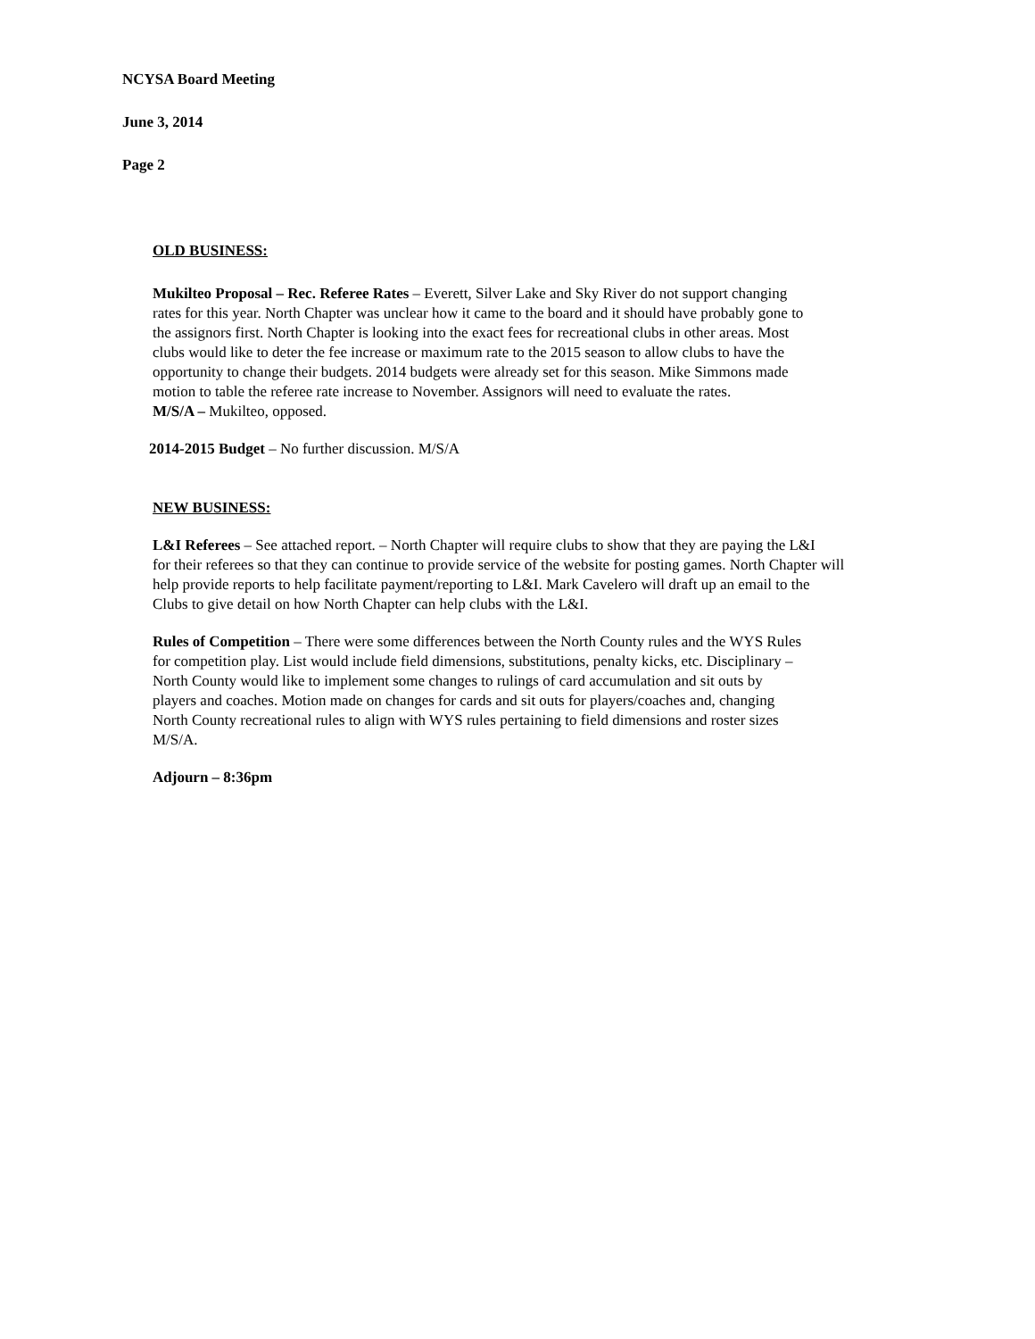NCYSA Board Meeting
June 3, 2014
Page 2
OLD BUSINESS:
Mukilteo Proposal – Rec. Referee Rates – Everett, Silver Lake and Sky River do not support changing
rates for this year. North Chapter was unclear how it came to the board and it should have probably gone to
the assignors first. North Chapter is looking into the exact fees for recreational clubs in other areas. Most
clubs would like to deter the fee increase or maximum rate to the 2015 season to allow clubs to have the
opportunity to change their budgets. 2014 budgets were already set for this season. Mike Simmons made
motion to table the referee rate increase to November. Assignors will need to evaluate the rates.
M/S/A – Mukilteo, opposed.
2014-2015 Budget – No further discussion. M/S/A
NEW BUSINESS:
L&I Referees – See attached report. – North Chapter will require clubs to show that they are paying the L&I
for their referees so that they can continue to provide service of the website for posting games. North Chapter will
help provide reports to help facilitate payment/reporting to L&I. Mark Cavelero will draft up an email to the
Clubs to give detail on how North Chapter can help clubs with the L&I.
Rules of Competition – There were some differences between the North County rules and the WYS Rules
for competition play. List would include field dimensions, substitutions, penalty kicks, etc. Disciplinary –
North County would like to implement some changes to rulings of card accumulation and sit outs by
players and coaches. Motion made on changes for cards and sit outs for players/coaches and, changing
North County recreational rules to align with WYS rules pertaining to field dimensions and roster sizes
M/S/A.
Adjourn – 8:36pm